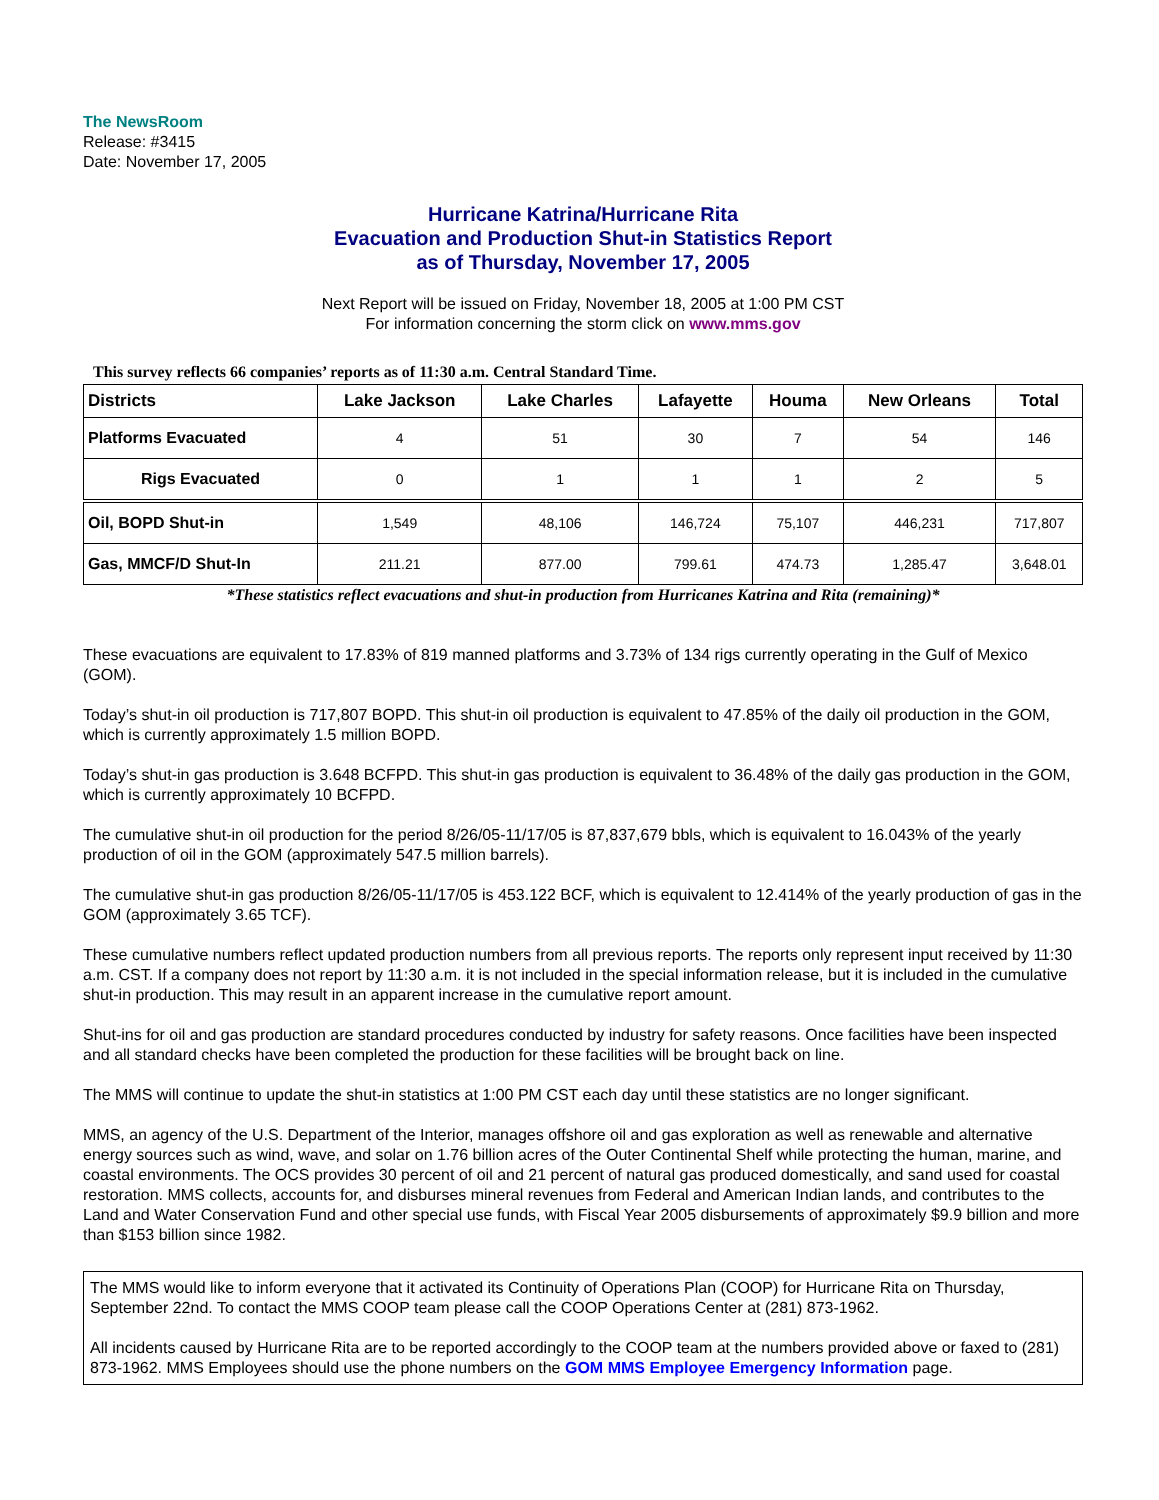The NewsRoom
Release: #3415
Date: November 17, 2005
Hurricane Katrina/Hurricane Rita
Evacuation and Production Shut-in Statistics Report
as of Thursday, November 17, 2005
Next Report will be issued on Friday, November 18, 2005 at 1:00 PM CST
For information concerning the storm click on www.mms.gov
This survey reflects 66 companies’ reports as of 11:30 a.m. Central Standard Time.
| Districts | Lake Jackson | Lake Charles | Lafayette | Houma | New Orleans | Total |
| --- | --- | --- | --- | --- | --- | --- |
| Platforms Evacuated | 4 | 51 | 30 | 7 | 54 | 146 |
| Rigs Evacuated | 0 | 1 | 1 | 1 | 2 | 5 |
| Oil, BOPD Shut-in | 1,549 | 48,106 | 146,724 | 75,107 | 446,231 | 717,807 |
| Gas, MMCF/D Shut-In | 211.21 | 877.00 | 799.61 | 474.73 | 1,285.47 | 3,648.01 |
*These statistics reflect evacuations and shut-in production from Hurricanes Katrina and Rita (remaining)*
These evacuations are equivalent to 17.83% of 819 manned platforms and 3.73% of 134 rigs currently operating in the Gulf of Mexico (GOM).
Today’s shut-in oil production is 717,807 BOPD. This shut-in oil production is equivalent to 47.85% of the daily oil production in the GOM, which is currently approximately 1.5 million BOPD.
Today’s shut-in gas production is 3.648 BCFPD. This shut-in gas production is equivalent to 36.48% of the daily gas production in the GOM, which is currently approximately 10 BCFPD.
The cumulative shut-in oil production for the period 8/26/05-11/17/05 is 87,837,679 bbls, which is equivalent to 16.043% of the yearly production of oil in the GOM (approximately 547.5 million barrels).
The cumulative shut-in gas production 8/26/05-11/17/05 is 453.122 BCF, which is equivalent to 12.414% of the yearly production of gas in the GOM (approximately 3.65 TCF).
These cumulative numbers reflect updated production numbers from all previous reports. The reports only represent input received by 11:30 a.m. CST. If a company does not report by 11:30 a.m. it is not included in the special information release, but it is included in the cumulative shut-in production. This may result in an apparent increase in the cumulative report amount.
Shut-ins for oil and gas production are standard procedures conducted by industry for safety reasons. Once facilities have been inspected and all standard checks have been completed the production for these facilities will be brought back on line.
The MMS will continue to update the shut-in statistics at 1:00 PM CST each day until these statistics are no longer significant.
MMS, an agency of the U.S. Department of the Interior, manages offshore oil and gas exploration as well as renewable and alternative energy sources such as wind, wave, and solar on 1.76 billion acres of the Outer Continental Shelf while protecting the human, marine, and coastal environments. The OCS provides 30 percent of oil and 21 percent of natural gas produced domestically, and sand used for coastal restoration. MMS collects, accounts for, and disburses mineral revenues from Federal and American Indian lands, and contributes to the Land and Water Conservation Fund and other special use funds, with Fiscal Year 2005 disbursements of approximately $9.9 billion and more than $153 billion since 1982.
The MMS would like to inform everyone that it activated its Continuity of Operations Plan (COOP) for Hurricane Rita on Thursday, September 22nd. To contact the MMS COOP team please call the COOP Operations Center at (281) 873-1962.
All incidents caused by Hurricane Rita are to be reported accordingly to the COOP team at the numbers provided above or faxed to (281) 873-1962. MMS Employees should use the phone numbers on the GOM MMS Employee Emergency Information page.